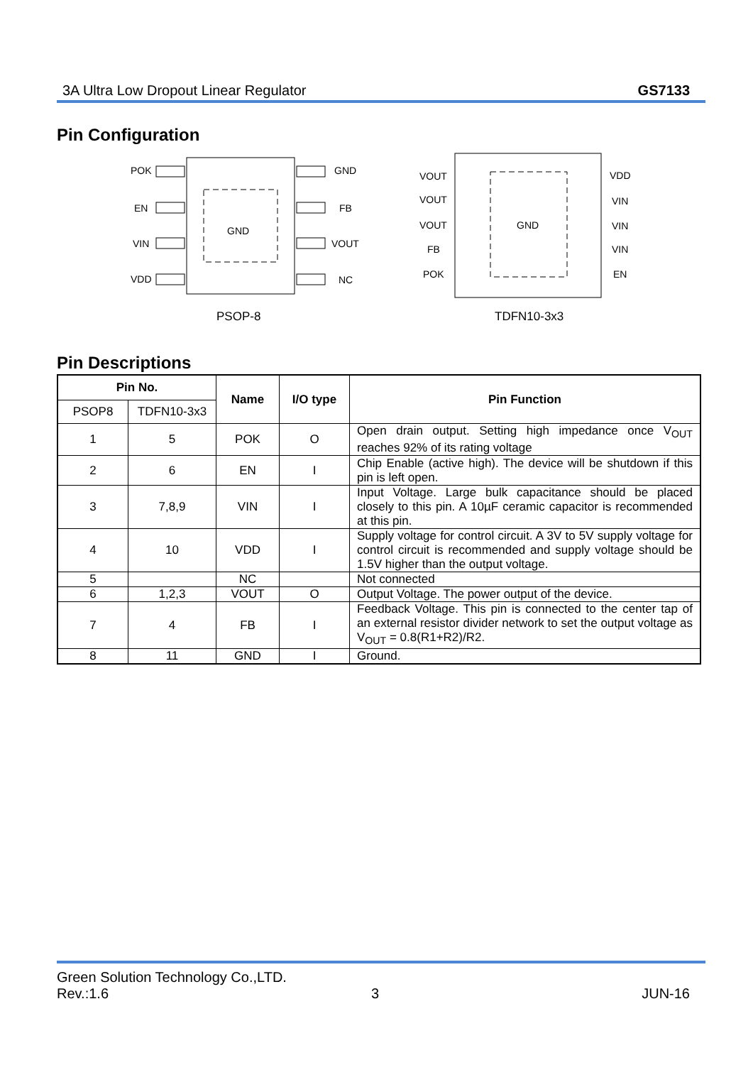3A Ultra Low Dropout Linear Regulator GS7133
Pin Configuration
GND
POK
EN
VIN
VDD
GND
FB
VOUT
NC
PSOP-8
GND
VOUT
VOUT
VOUT
FB
POK
VDD
VIN
VIN
VIN
EN
TDFN10-3x3
Pin Descriptions
| Pin No. | | Name | I/O type | Pin Function |
| --- | --- | --- | --- | --- |
| PSOP8 | TDFN10-3x3 | | | |
| 1 | 5 | POK | O | Open drain output. Setting high impedance once V<sub>OUT</sub> reaches 92% of its rating voltage |
| 2 | 6 | EN | I | Chip Enable (active high). The device will be shutdown if this pin is left open. |
| 3 | 7,8,9 | VIN | I | Input Voltage. Large bulk capacitance should be placed closely to this pin. A 10µF ceramic capacitor is recommended at this pin. |
| 4 | 10 | VDD | I | Supply voltage for control circuit. A 3V to 5V supply voltage for control circuit is recommended and supply voltage should be 1.5V higher than the output voltage. |
| 5 | | NC | | Not connected |
| 6 | 1,2,3 | VOUT | O | Output Voltage. The power output of the device. |
| 7 | 4 | FB | I | Feedback Voltage. This pin is connected to the center tap of an external resistor divider network to set the output voltage as V<sub>OUT</sub> = 0.8(R1+R2)/R2. |
| 8 | 11 | GND | I | Ground. |
Green Solution Technology Co.,LTD.
Rev.:1.6 3 JUN-16